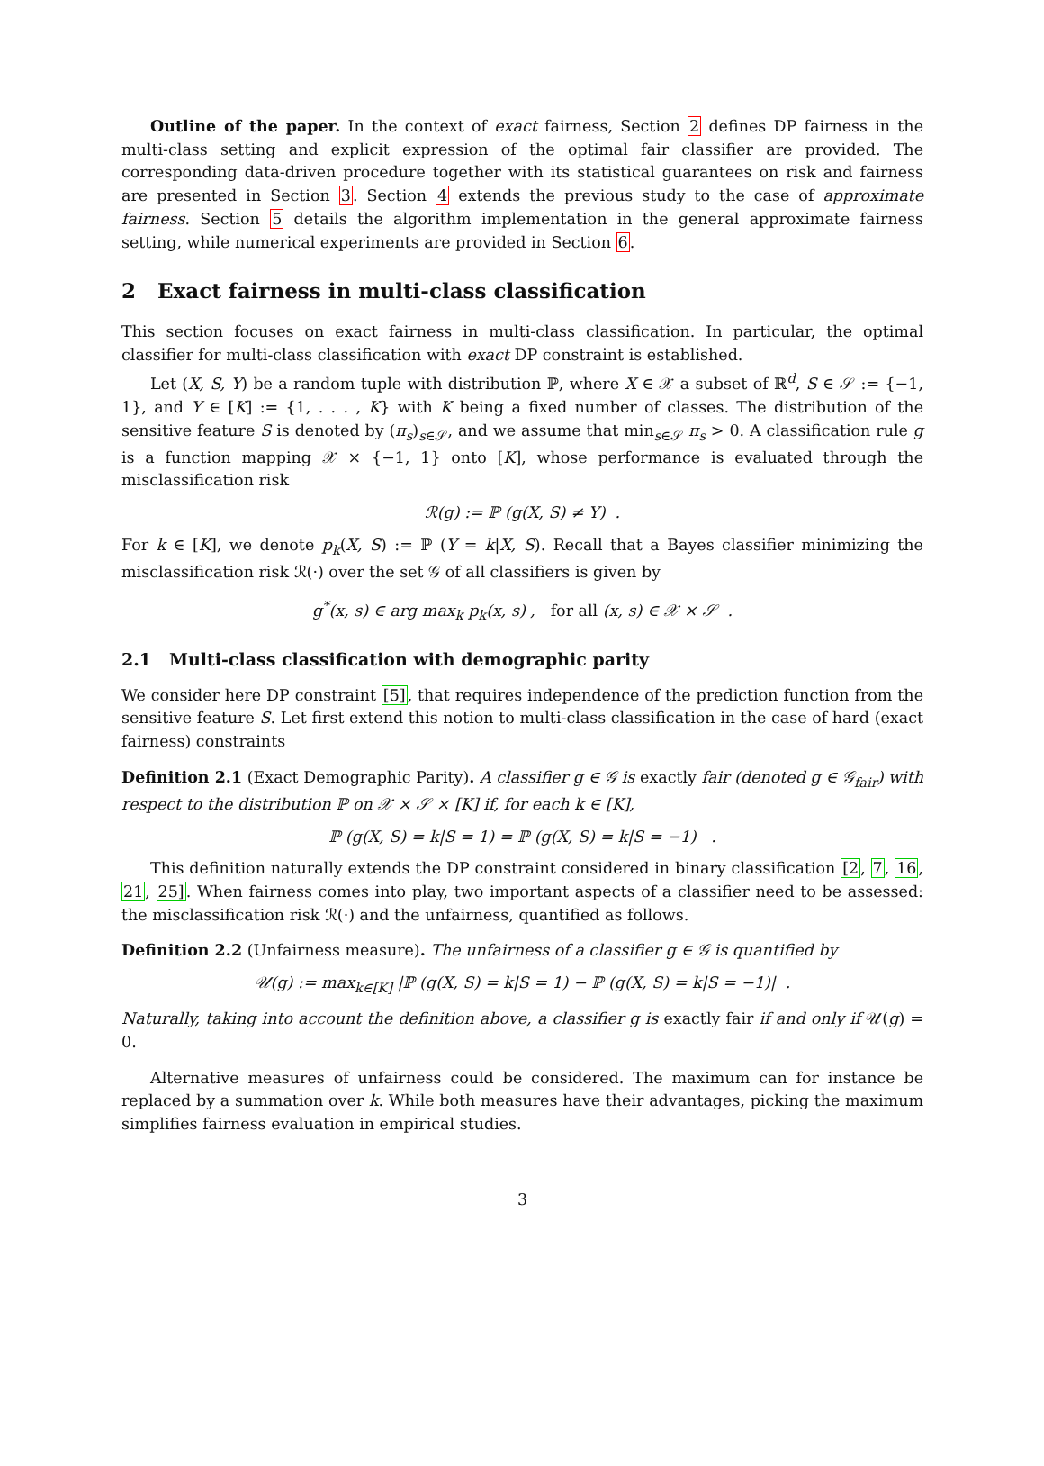Outline of the paper. In the context of exact fairness, Section 2 defines DP fairness in the multi-class setting and explicit expression of the optimal fair classifier are provided. The corresponding data-driven procedure together with its statistical guarantees on risk and fairness are presented in Section 3. Section 4 extends the previous study to the case of approximate fairness. Section 5 details the algorithm implementation in the general approximate fairness setting, while numerical experiments are provided in Section 6.
2 Exact fairness in multi-class classification
This section focuses on exact fairness in multi-class classification. In particular, the optimal classifier for multi-class classification with exact DP constraint is established.
Let (X, S, Y) be a random tuple with distribution ℙ, where X ∈ 𝒳 a subset of ℝ<sup>d</sup>, S ∈ 𝒮 := {−1, 1}, and Y ∈ [K] := {1, . . . , K} with K being a fixed number of classes. The distribution of the sensitive feature S is denoted by (π<sub>s</sub>)<sub>s∈𝒮</sub>, and we assume that min<sub>s∈𝒮</sub> π<sub>s</sub> > 0. A classification rule g is a function mapping 𝒳 × {−1, 1} onto [K], whose performance is evaluated through the misclassification risk
ℛ(g) := ℙ (g(X, S) ≠ Y) .
For k ∈ [K], we denote p<sub>k</sub>(X, S) := ℙ (Y = k|X, S). Recall that a Bayes classifier minimizing the misclassification risk ℛ(·) over the set 𝒢 of all classifiers is given by
g<sup>*</sup>(x, s) ∈ arg max<sub>k</sub> p<sub>k</sub>(x, s) , for all (x, s) ∈ 𝒳 × 𝒮 .
2.1 Multi-class classification with demographic parity
We consider here DP constraint [5], that requires independence of the prediction function from the sensitive feature S. Let first extend this notion to multi-class classification in the case of hard (exact fairness) constraints
Definition 2.1 (Exact Demographic Parity). A classifier g ∈ 𝒢 is exactly fair (denoted g ∈ 𝒢<sub>fair</sub>) with respect to the distribution ℙ on 𝒳 × 𝒮 × [K] if, for each k ∈ [K],
ℙ (g(X, S) = k|S = 1) = ℙ (g(X, S) = k|S = −1) .
This definition naturally extends the DP constraint considered in binary classification [2, 7, 16, 21, 25]. When fairness comes into play, two important aspects of a classifier need to be assessed: the misclassification risk ℛ(·) and the unfairness, quantified as follows.
Definition 2.2 (Unfairness measure). The unfairness of a classifier g ∈ 𝒢 is quantified by
𝒰(g) := max<sub>k∈[K]</sub> |ℙ (g(X, S) = k|S = 1) − ℙ (g(X, S) = k|S = −1)| .
Naturally, taking into account the definition above, a classifier g is exactly fair if and only if 𝒰(g) = 0.
Alternative measures of unfairness could be considered. The maximum can for instance be replaced by a summation over k. While both measures have their advantages, picking the maximum simplifies fairness evaluation in empirical studies.
3